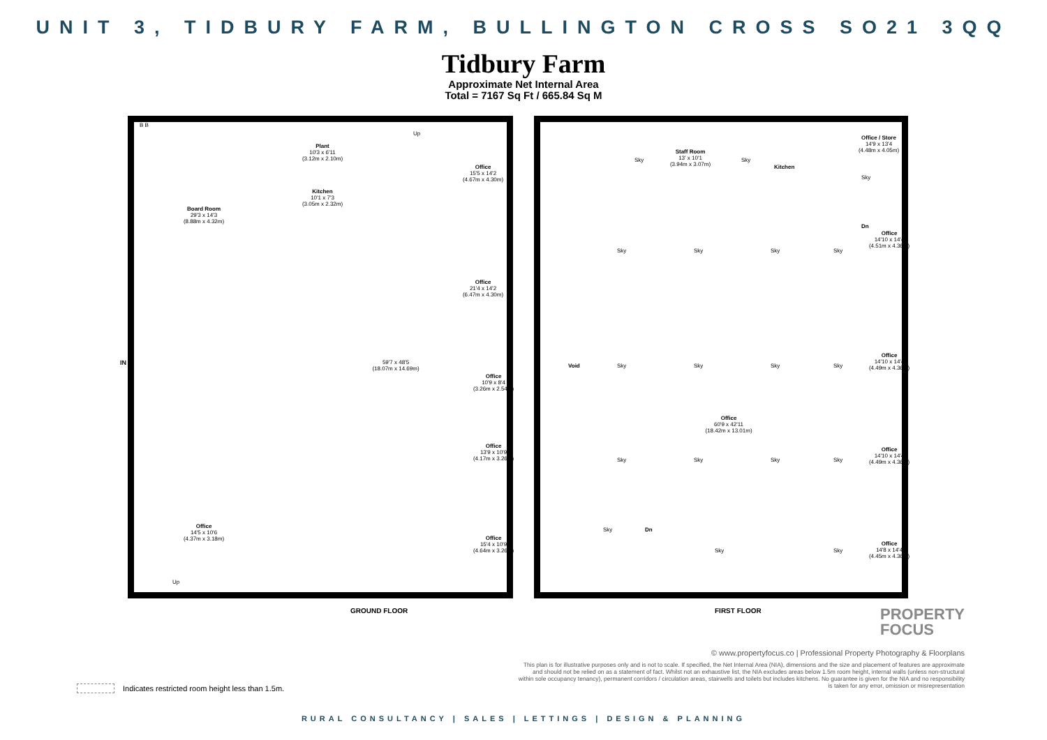UNIT 3, TIDBURY FARM, BULLINGTON CROSS SO21 3QQ
Tidbury Farm
Approximate Net Internal Area
Total = 7167 Sq Ft / 665.84 Sq M
B B
Board Room
29'3 x 14'3
(8.88m x 4.32m)
Plant
10'3 x 6'11
(3.12m x 2.10m)
Kitchen
10'1 x 7'3
(3.05m x 2.32m)
Up
Office
15'5 x 14'2
(4.67m x 4.30m)
Office
21'4 x 14'2
(6.47m x 4.30m)
IN
59'7 x 48'5
(18.07m x 14.69m)
Office
10'9 x 8'4
(3.26m x 2.54m)
Office
13'9 x 10'9
(4.17m x 3.26m)
Office
14'5 x 10'6
(4.37m x 3.18m)
Office
15'4 x 10'9
(4.64m x 3.26m)
Up
GROUND FLOOR
Staff Room
13' x 10'1
(3.94m x 3.07m)
Sky Sky
Kitchen
Dn
Office / Store
14'9 x 13'4
(4.48m x 4.05m)
Sky
Sky Sky Sky Sky
Office
14'10 x 14'4
(4.51m x 4.36m)
Void Sky Sky Sky Sky
Office
14'10 x 14'4
(4.49m x 4.36m)
Office
60'9 x 42'11
(18.42m x 13.01m)
Sky Sky Sky Sky
Office
14'10 x 14'4
(4.49m x 4.36m)
Dn
Sky
Sky Sky
Office
14'8 x 14'4
(4.45m x 4.36m)
FIRST FLOOR
PROPERTY
FOCUS
© www.propertyfocus.co | Professional Property Photography & Floorplans
This plan is for illustrative purposes only and is not to scale. If specified, the Net Internal Area (NIA), dimensions and the size and placement of features are approximate and should not be relied on as a statement of fact. Whilst not an exhaustive list, the NIA excludes areas below 1.5m room height, internal walls (unless non-structural within sole occupancy tenancy), permanent corridors / circulation areas, stairwells and toilets but includes kitchens. No guarantee is given for the NIA and no responsibility is taken for any error, omission or misrepresentation
Indicates restricted room height less than 1.5m.
RURAL CONSULTANCY | SALES | LETTINGS | DESIGN & PLANNING